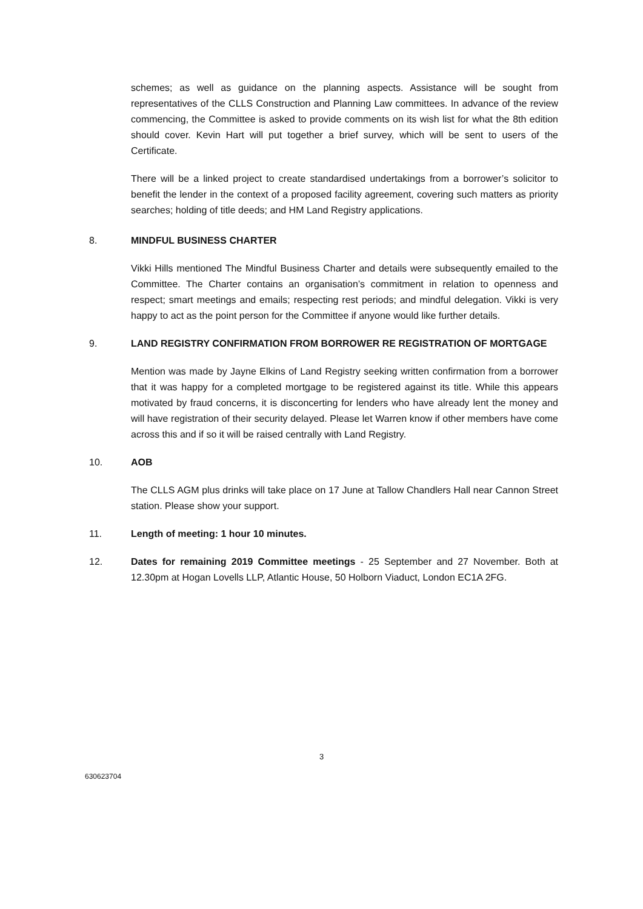schemes; as well as guidance on the planning aspects. Assistance will be sought from representatives of the CLLS Construction and Planning Law committees. In advance of the review commencing, the Committee is asked to provide comments on its wish list for what the 8th edition should cover. Kevin Hart will put together a brief survey, which will be sent to users of the Certificate.
There will be a linked project to create standardised undertakings from a borrower’s solicitor to benefit the lender in the context of a proposed facility agreement, covering such matters as priority searches; holding of title deeds; and HM Land Registry applications.
8. MINDFUL BUSINESS CHARTER
Vikki Hills mentioned The Mindful Business Charter and details were subsequently emailed to the Committee. The Charter contains an organisation’s commitment in relation to openness and respect; smart meetings and emails; respecting rest periods; and mindful delegation. Vikki is very happy to act as the point person for the Committee if anyone would like further details.
9. LAND REGISTRY CONFIRMATION FROM BORROWER RE REGISTRATION OF MORTGAGE
Mention was made by Jayne Elkins of Land Registry seeking written confirmation from a borrower that it was happy for a completed mortgage to be registered against its title. While this appears motivated by fraud concerns, it is disconcerting for lenders who have already lent the money and will have registration of their security delayed. Please let Warren know if other members have come across this and if so it will be raised centrally with Land Registry.
10. AOB
The CLLS AGM plus drinks will take place on 17 June at Tallow Chandlers Hall near Cannon Street station. Please show your support.
11. Length of meeting: 1 hour 10 minutes.
12. Dates for remaining 2019 Committee meetings - 25 September and 27 November. Both at 12.30pm at Hogan Lovells LLP, Atlantic House, 50 Holborn Viaduct, London EC1A 2FG.
3
630623704